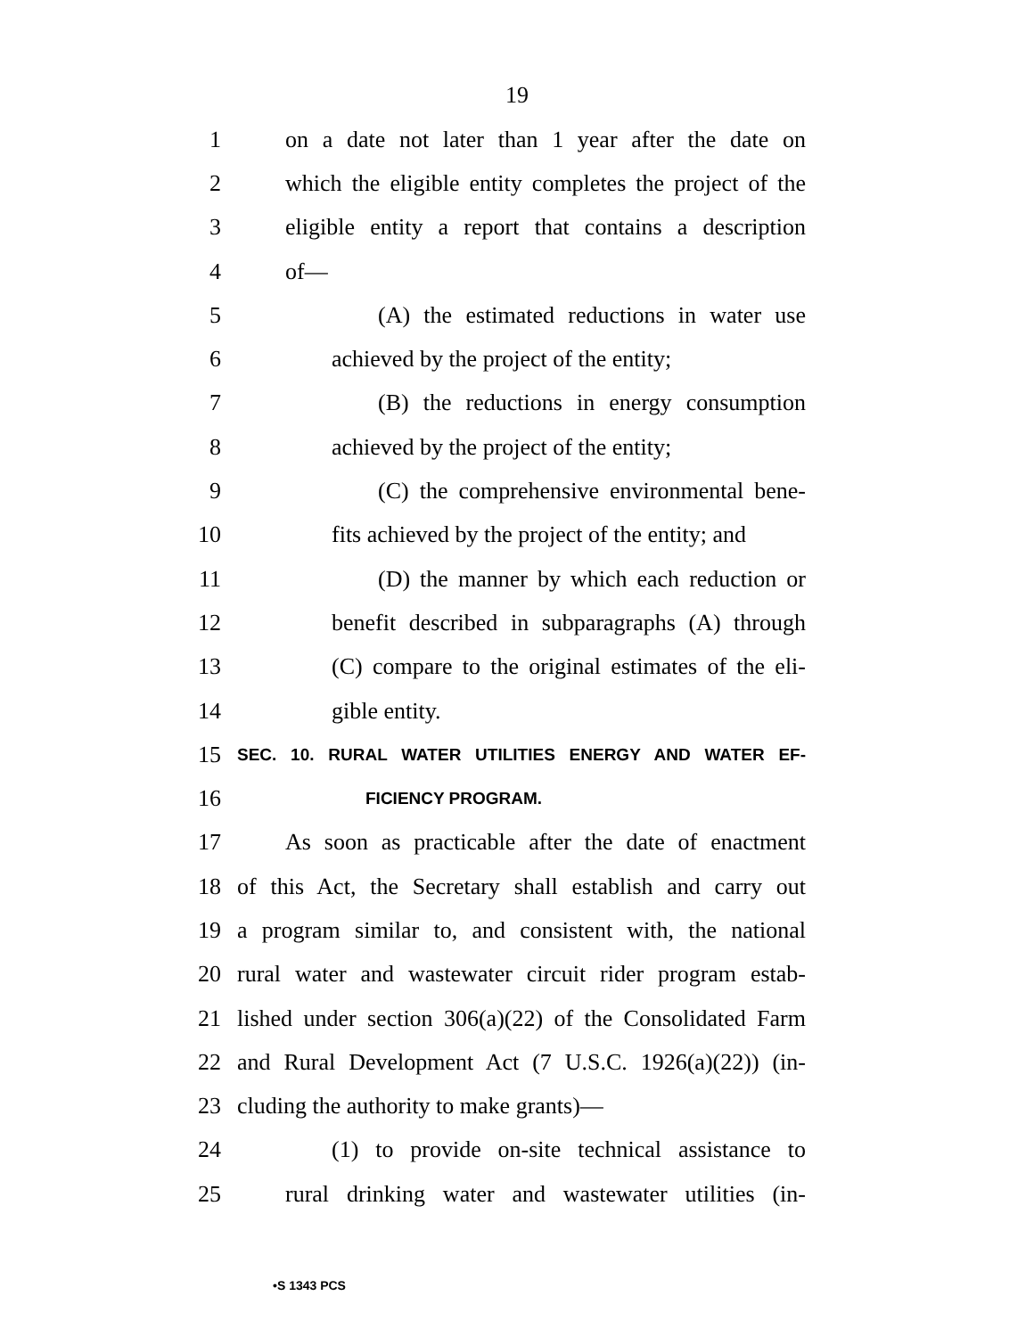19
1 on a date not later than 1 year after the date on
2 which the eligible entity completes the project of the
3 eligible entity a report that contains a description
4 of—
5 (A) the estimated reductions in water use
6 achieved by the project of the entity;
7 (B) the reductions in energy consumption
8 achieved by the project of the entity;
9 (C) the comprehensive environmental bene-
10 fits achieved by the project of the entity; and
11 (D) the manner by which each reduction or
12 benefit described in subparagraphs (A) through
13 (C) compare to the original estimates of the eli-
14 gible entity.
15 SEC. 10. RURAL WATER UTILITIES ENERGY AND WATER EF-
16 FICIENCY PROGRAM.
17 As soon as practicable after the date of enactment
18 of this Act, the Secretary shall establish and carry out
19 a program similar to, and consistent with, the national
20 rural water and wastewater circuit rider program estab-
21 lished under section 306(a)(22) of the Consolidated Farm
22 and Rural Development Act (7 U.S.C. 1926(a)(22)) (in-
23 cluding the authority to make grants)—
24 (1) to provide on-site technical assistance to
25 rural drinking water and wastewater utilities (in-
•S 1343 PCS